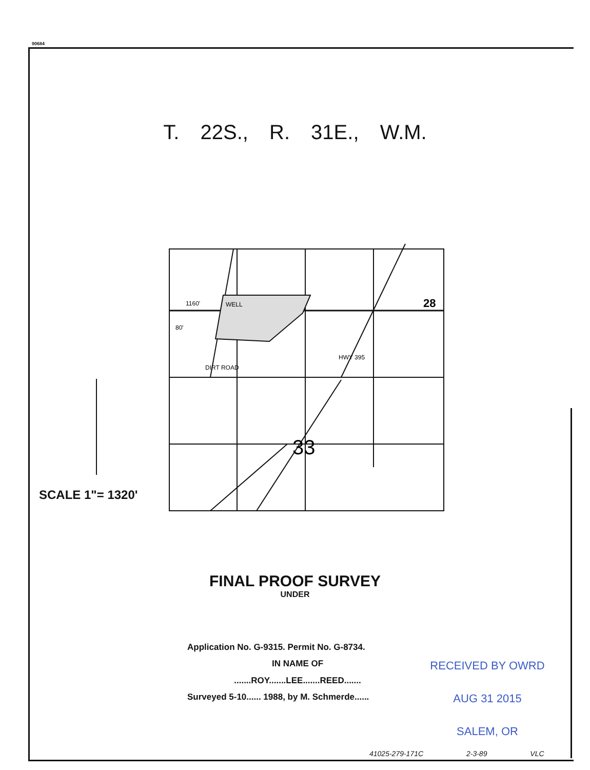90684
T. 22S., R. 31E., W.M.
28
33
1160'
80'
WELL
HWY 395
DIRT ROAD
SCALE 1"= 1320'
FINAL PROOF SURVEY
UNDER
Application No. G-9315. Permit No. G-8734.
IN NAME OF
.......ROY.......LEE.......REED.......
Surveyed 5-10...... 1988, by M. Schmerde......
RECEIVED BY OWRD
AUG 31 2015
SALEM, OR
41025-279-171C 2-3-89 VLC